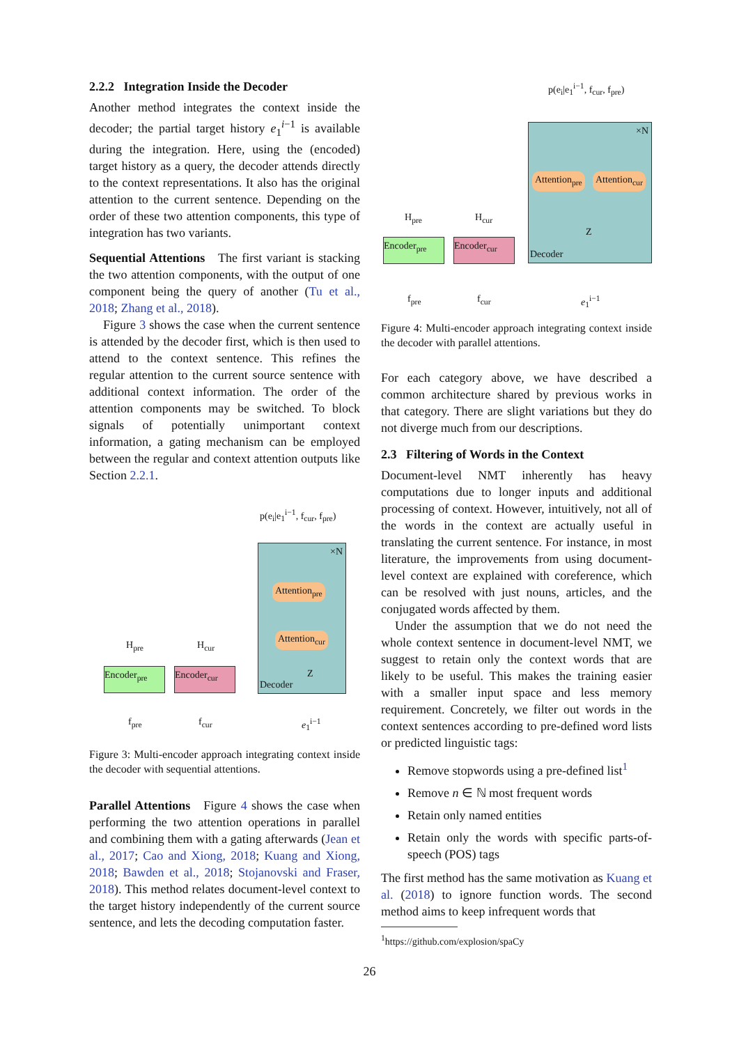2.2.2 Integration Inside the Decoder
Another method integrates the context inside the decoder; the partial target history e<sub>1</sub><sup>i−1</sup> is available during the integration. Here, using the (encoded) target history as a query, the decoder attends directly to the context representations. It also has the original attention to the current sentence. Depending on the order of these two attention components, this type of integration has two variants.
Sequential Attentions The first variant is stacking the two attention components, with the output of one component being the query of another (Tu et al., 2018; Zhang et al., 2018).
Figure 3 shows the case when the current sentence is attended by the decoder first, which is then used to attend to the context sentence. This refines the regular attention to the current source sentence with additional context information. The order of the attention components may be switched. To block signals of potentially unimportant context information, a gating mechanism can be employed between the regular and context attention outputs like Section 2.2.1.
p(e<sub>i</sub>|e<sub>1</sub><sup>i−1</sup>, f<sub>cur</sub>, f<sub>pre</sub>)
×N
Attention<sub>pre</sub>
Attention<sub>cur</sub>
Z
Decoder
H<sub>pre</sub> H<sub>cur</sub>
Encoder<sub>pre</sub> Encoder<sub>cur</sub>
f<sub>pre</sub> f<sub>cur</sub> e<sub>1</sub><sup>i−1</sup>
Figure 3: Multi-encoder approach integrating context inside the decoder with sequential attentions.
Parallel Attentions Figure 4 shows the case when performing the two attention operations in parallel and combining them with a gating afterwards (Jean et al., 2017; Cao and Xiong, 2018; Kuang and Xiong, 2018; Bawden et al., 2018; Stojanovski and Fraser, 2018). This method relates document-level context to the target history independently of the current source sentence, and lets the decoding computation faster.
p(e<sub>i</sub>|e<sub>1</sub><sup>i−1</sup>, f<sub>cur</sub>, f<sub>pre</sub>)
×N
Attention<sub>pre</sub> Attention<sub>cur</sub>
Z
Decoder
H<sub>pre</sub> H<sub>cur</sub>
Encoder<sub>pre</sub> Encoder<sub>cur</sub>
f<sub>pre</sub> f<sub>cur</sub> e<sub>1</sub><sup>i−1</sup>
Figure 4: Multi-encoder approach integrating context inside the decoder with parallel attentions.
For each category above, we have described a common architecture shared by previous works in that category. There are slight variations but they do not diverge much from our descriptions.
2.3 Filtering of Words in the Context
Document-level NMT inherently has heavy computations due to longer inputs and additional processing of context. However, intuitively, not all of the words in the context are actually useful in translating the current sentence. For instance, in most literature, the improvements from using document-level context are explained with coreference, which can be resolved with just nouns, articles, and the conjugated words affected by them.
Under the assumption that we do not need the whole context sentence in document-level NMT, we suggest to retain only the context words that are likely to be useful. This makes the training easier with a smaller input space and less memory requirement. Concretely, we filter out words in the context sentences according to pre-defined word lists or predicted linguistic tags:
Remove stopwords using a pre-defined list<sup>1</sup>
Remove n ∈ ℕ most frequent words
Retain only named entities
Retain only the words with specific parts-of-speech (POS) tags
The first method has the same motivation as Kuang et al. (2018) to ignore function words. The second method aims to keep infrequent words that
<sup>1</sup> https://github.com/explosion/spaCy
26